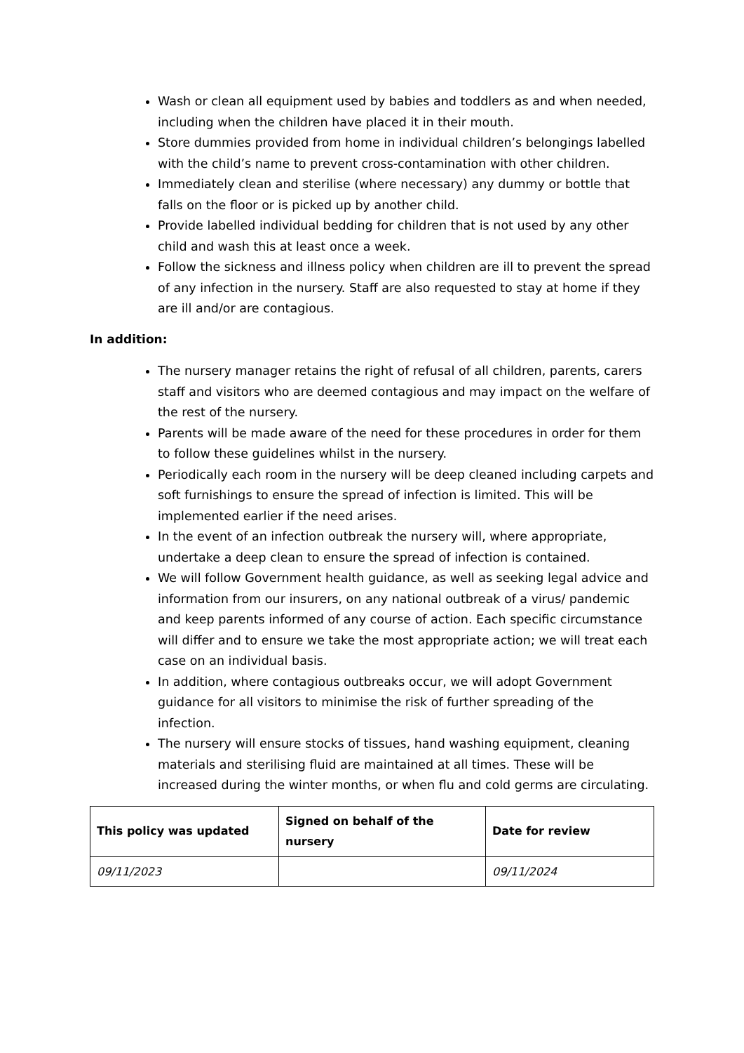Wash or clean all equipment used by babies and toddlers as and when needed, including when the children have placed it in their mouth.
Store dummies provided from home in individual children’s belongings labelled with the child’s name to prevent cross-contamination with other children.
Immediately clean and sterilise (where necessary) any dummy or bottle that falls on the floor or is picked up by another child.
Provide labelled individual bedding for children that is not used by any other child and wash this at least once a week.
Follow the sickness and illness policy when children are ill to prevent the spread of any infection in the nursery. Staff are also requested to stay at home if they are ill and/or are contagious.
In addition:
The nursery manager retains the right of refusal of all children, parents, carers staff and visitors who are deemed contagious and may impact on the welfare of the rest of the nursery.
Parents will be made aware of the need for these procedures in order for them to follow these guidelines whilst in the nursery.
Periodically each room in the nursery will be deep cleaned including carpets and soft furnishings to ensure the spread of infection is limited. This will be implemented earlier if the need arises.
In the event of an infection outbreak the nursery will, where appropriate, undertake a deep clean to ensure the spread of infection is contained.
We will follow Government health guidance, as well as seeking legal advice and information from our insurers, on any national outbreak of a virus/ pandemic and keep parents informed of any course of action. Each specific circumstance will differ and to ensure we take the most appropriate action; we will treat each case on an individual basis.
In addition, where contagious outbreaks occur, we will adopt Government guidance for all visitors to minimise the risk of further spreading of the infection.
The nursery will ensure stocks of tissues, hand washing equipment, cleaning materials and sterilising fluid are maintained at all times. These will be increased during the winter months, or when flu and cold germs are circulating.
| This policy was updated | Signed on behalf of the nursery | Date for review |
| --- | --- | --- |
| 09/11/2023 | | 09/11/2024 |